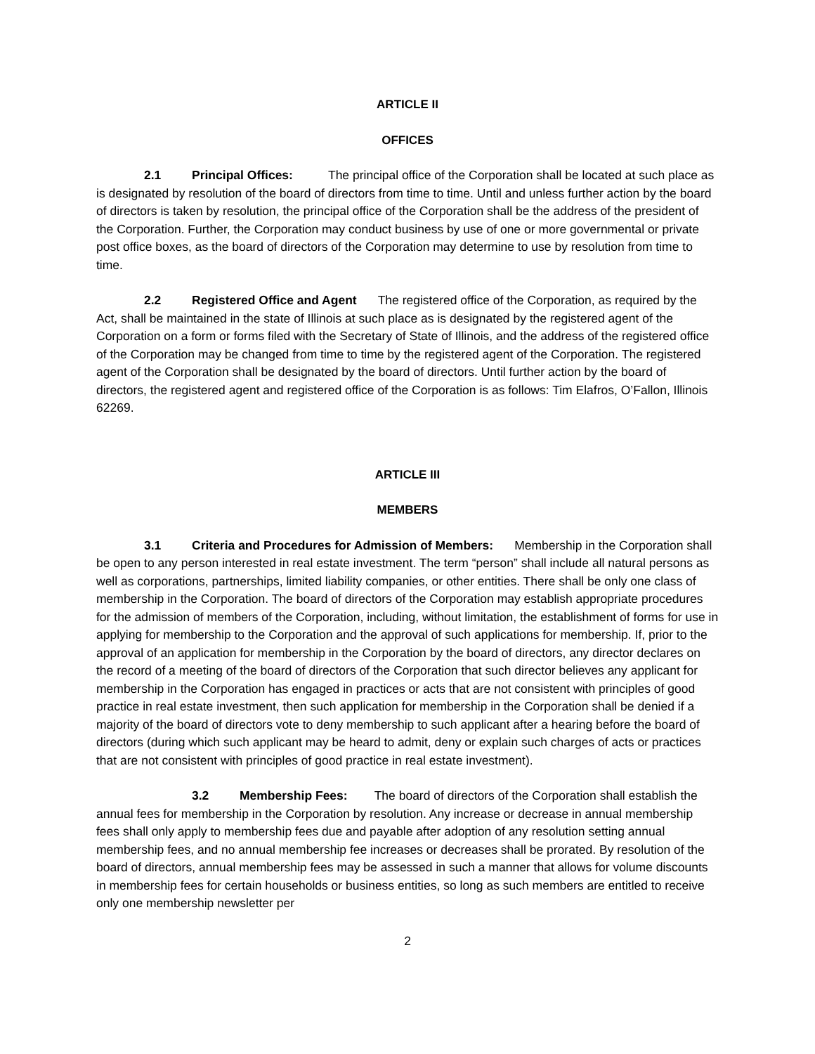ARTICLE II
OFFICES
2.1 Principal Offices: The principal office of the Corporation shall be located at such place as is designated by resolution of the board of directors from time to time. Until and unless further action by the board of directors is taken by resolution, the principal office of the Corporation shall be the address of the president of the Corporation. Further, the Corporation may conduct business by use of one or more governmental or private post office boxes, as the board of directors of the Corporation may determine to use by resolution from time to time.
2.2 Registered Office and Agent The registered office of the Corporation, as required by the Act, shall be maintained in the state of Illinois at such place as is designated by the registered agent of the Corporation on a form or forms filed with the Secretary of State of Illinois, and the address of the registered office of the Corporation may be changed from time to time by the registered agent of the Corporation. The registered agent of the Corporation shall be designated by the board of directors. Until further action by the board of directors, the registered agent and registered office of the Corporation is as follows: Tim Elafros, O’Fallon, Illinois 62269.
ARTICLE III
MEMBERS
3.1 Criteria and Procedures for Admission of Members: Membership in the Corporation shall be open to any person interested in real estate investment. The term “person” shall include all natural persons as well as corporations, partnerships, limited liability companies, or other entities. There shall be only one class of membership in the Corporation. The board of directors of the Corporation may establish appropriate procedures for the admission of members of the Corporation, including, without limitation, the establishment of forms for use in applying for membership to the Corporation and the approval of such applications for membership. If, prior to the approval of an application for membership in the Corporation by the board of directors, any director declares on the record of a meeting of the board of directors of the Corporation that such director believes any applicant for membership in the Corporation has engaged in practices or acts that are not consistent with principles of good practice in real estate investment, then such application for membership in the Corporation shall be denied if a majority of the board of directors vote to deny membership to such applicant after a hearing before the board of directors (during which such applicant may be heard to admit, deny or explain such charges of acts or practices that are not consistent with principles of good practice in real estate investment).
3.2 Membership Fees: The board of directors of the Corporation shall establish the annual fees for membership in the Corporation by resolution. Any increase or decrease in annual membership fees shall only apply to membership fees due and payable after adoption of any resolution setting annual membership fees, and no annual membership fee increases or decreases shall be prorated. By resolution of the board of directors, annual membership fees may be assessed in such a manner that allows for volume discounts in membership fees for certain households or business entities, so long as such members are entitled to receive only one membership newsletter per
2